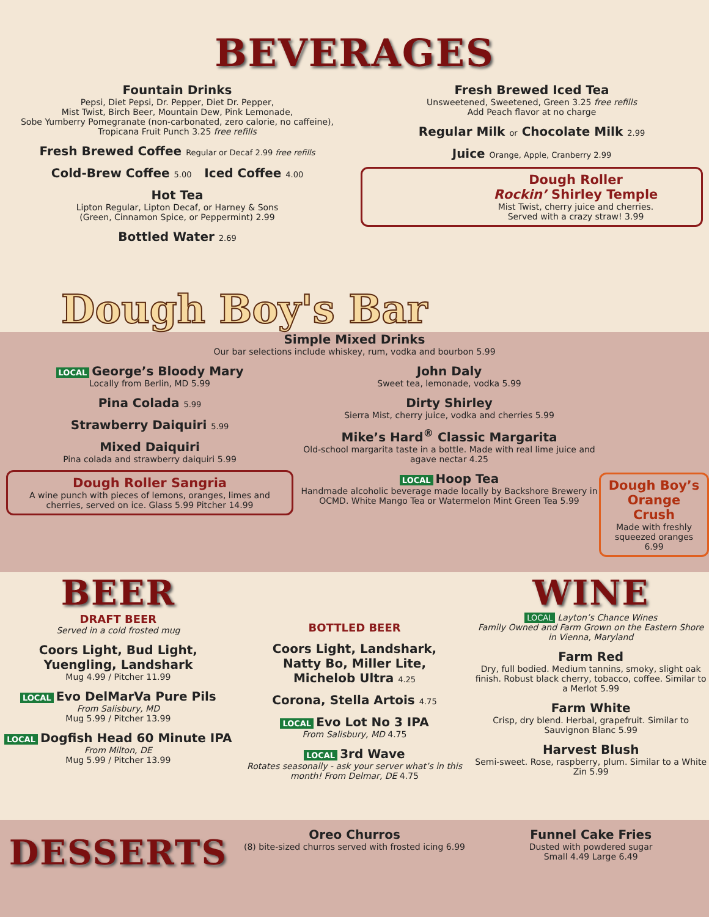BEVERAGES
Fountain Drinks
Pepsi, Diet Pepsi, Dr. Pepper, Diet Dr. Pepper,
Mist Twist, Birch Beer, Mountain Dew, Pink Lemonade,
Sobe Yumberry Pomegranate (non-carbonated, zero calorie, no caffeine),
Tropicana Fruit Punch 3.25 free refills
Fresh Brewed Coffee Regular or Decaf 2.99 free refills
Cold-Brew Coffee 5.00 Iced Coffee 4.00
Hot Tea
Lipton Regular, Lipton Decaf, or Harney & Sons
(Green, Cinnamon Spice, or Peppermint) 2.99
Bottled Water 2.69
Fresh Brewed Iced Tea
Unsweetened, Sweetened, Green 3.25 free refills
Add Peach flavor at no charge
Regular Milk or Chocolate Milk 2.99
Juice Orange, Apple, Cranberry 2.99
Dough Roller
Rockin’ Shirley Temple
Mist Twist, cherry juice and cherries.
Served with a crazy straw! 3.99
Dough Boy's Bar
Simple Mixed Drinks
Our bar selections include whiskey, rum, vodka and bourbon 5.99
LOCAL George’s Bloody Mary
Locally from Berlin, MD 5.99
Pina Colada 5.99
Strawberry Daiquiri 5.99
Mixed Daiquiri
Pina colada and strawberry daiquiri 5.99
Dough Roller Sangria
A wine punch with pieces of lemons, oranges, limes and cherries, served on ice. Glass 5.99 Pitcher 14.99
John Daly
Sweet tea, lemonade, vodka 5.99
Dirty Shirley
Sierra Mist, cherry juice, vodka and cherries 5.99
Mike’s Hard<sup>®</sup> Classic Margarita
Old-school margarita taste in a bottle. Made with real lime juice and agave nectar 4.25
LOCAL Hoop Tea
Handmade alcoholic beverage made locally by Backshore Brewery in OCMD. White Mango Tea or Watermelon Mint Green Tea 5.99
Dough Boy’s
Orange Crush
Made with freshly squeezed oranges 6.99
BEER
DRAFT BEER
Served in a cold frosted mug
Coors Light, Bud Light,
Yuengling, Landshark
Mug 4.99 / Pitcher 11.99
LOCAL Evo DelMarVa Pure Pils
From Salisbury, MD
Mug 5.99 / Pitcher 13.99
LOCAL Dogfish Head 60 Minute IPA
From Milton, DE
Mug 5.99 / Pitcher 13.99
BOTTLED BEER
Coors Light, Landshark,
Natty Bo, Miller Lite,
Michelob Ultra 4.25
Corona, Stella Artois 4.75
LOCAL Evo Lot No 3 IPA
From Salisbury, MD 4.75
LOCAL 3rd Wave
Rotates seasonally - ask your server what’s in this month! From Delmar, DE 4.75
WINE
LOCAL Layton’s Chance Wines
Family Owned and Farm Grown on the Eastern Shore in Vienna, Maryland
Farm Red
Dry, full bodied. Medium tannins, smoky, slight oak finish. Robust black cherry, tobacco, coffee. Similar to a Merlot 5.99
Farm White
Crisp, dry blend. Herbal, grapefruit. Similar to Sauvignon Blanc 5.99
Harvest Blush
Semi-sweet. Rose, raspberry, plum. Similar to a White Zin 5.99
DESSERTS
Oreo Churros
(8) bite-sized churros served with frosted icing 6.99
Funnel Cake Fries
Dusted with powdered sugar
Small 4.49 Large 6.49